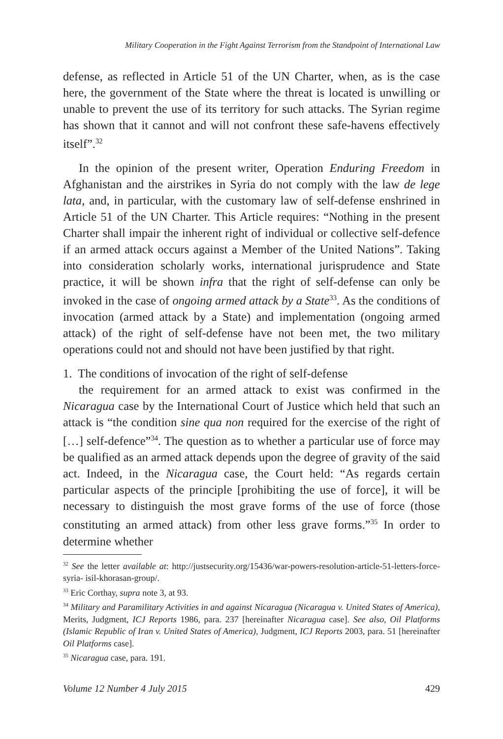Military Cooperation in the Fight Against Terrorism from the Standpoint of International Law
defense, as reflected in Article 51 of the UN Charter, when, as is the case here, the government of the State where the threat is located is unwilling or unable to prevent the use of its territory for such attacks. The Syrian regime has shown that it cannot and will not confront these safe-havens effectively itself”.<sup>32</sup>
In the opinion of the present writer, Operation Enduring Freedom in Afghanistan and the airstrikes in Syria do not comply with the law de lege lata, and, in particular, with the customary law of self-defense enshrined in Article 51 of the UN Charter. This Article requires: “Nothing in the present Charter shall impair the inherent right of individual or collective self-defence if an armed attack occurs against a Member of the United Nations”. Taking into consideration scholarly works, international jurisprudence and State practice, it will be shown infra that the right of self-defense can only be invoked in the case of ongoing armed attack by a State<sup>33</sup>. As the conditions of invocation (armed attack by a State) and implementation (ongoing armed attack) of the right of self-defense have not been met, the two military operations could not and should not have been justified by that right.
1. The conditions of invocation of the right of self-defense
the requirement for an armed attack to exist was confirmed in the Nicaragua case by the International Court of Justice which held that such an attack is “the condition sine qua non required for the exercise of the right of […] self-defence”<sup>34</sup>. The question as to whether a particular use of force may be qualified as an armed attack depends upon the degree of gravity of the said act. Indeed, in the Nicaragua case, the Court held: “As regards certain particular aspects of the principle [prohibiting the use of force], it will be necessary to distinguish the most grave forms of the use of force (those constituting an armed attack) from other less grave forms.”<sup>35</sup> In order to determine whether
<sup>32</sup> See the letter available at: http://justsecurity.org/15436/war-powers-resolution-article-51-letters-force-syria- isil-khorasan-group/.
<sup>33</sup> Eric Corthay, supra note 3, at 93.
<sup>34</sup> Military and Paramilitary Activities in and against Nicaragua (Nicaragua v. United States of America), Merits, Judgment, ICJ Reports 1986, para. 237 [hereinafter Nicaragua case]. See also, Oil Platforms (Islamic Republic of Iran v. United States of America), Judgment, ICJ Reports 2003, para. 51 [hereinafter Oil Platforms case].
<sup>35</sup> Nicaragua case, para. 191.
Volume 12 Number 4 July 2015 429